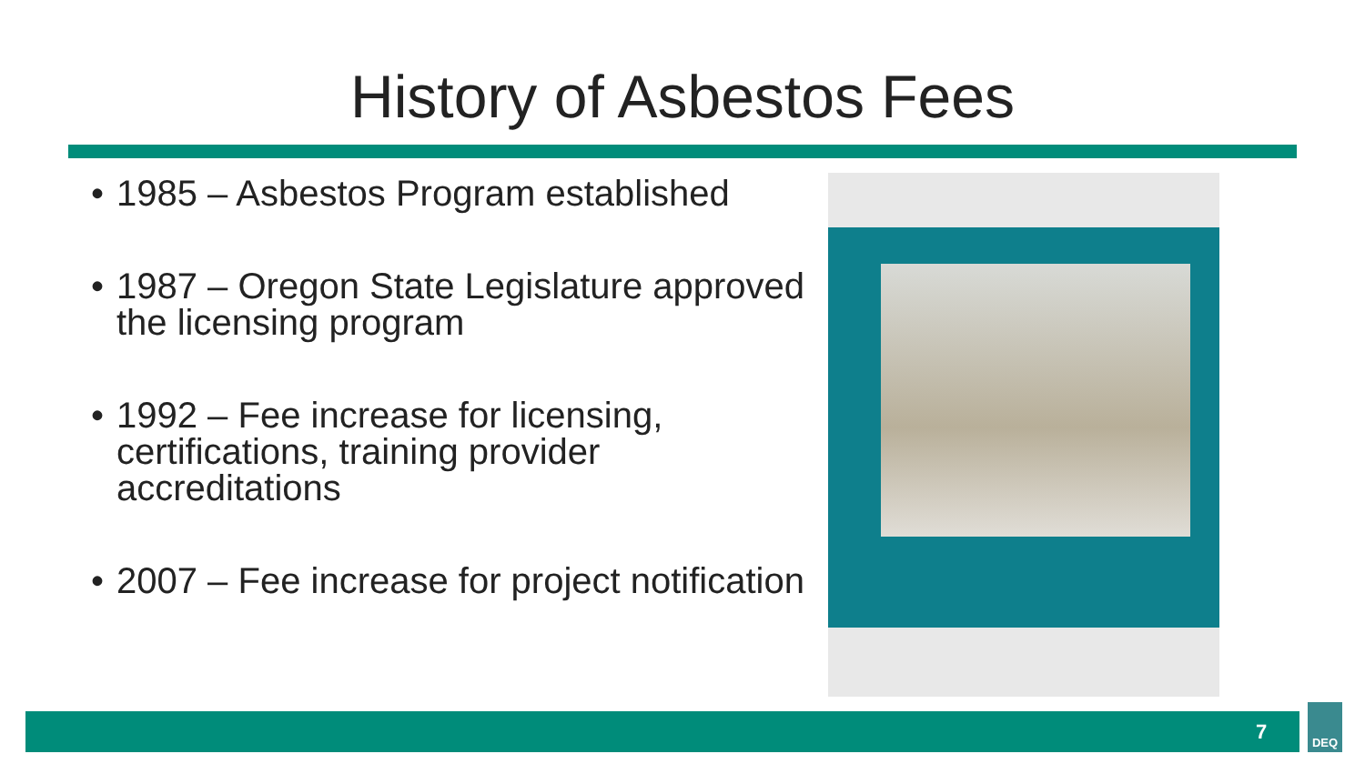History of Asbestos Fees
• 1985 – Asbestos Program established
• 1987 – Oregon State Legislature approved the licensing program
• 1992 – Fee increase for licensing, certifications, training provider accreditations
• 2007 – Fee increase for project notification
7
DEQ